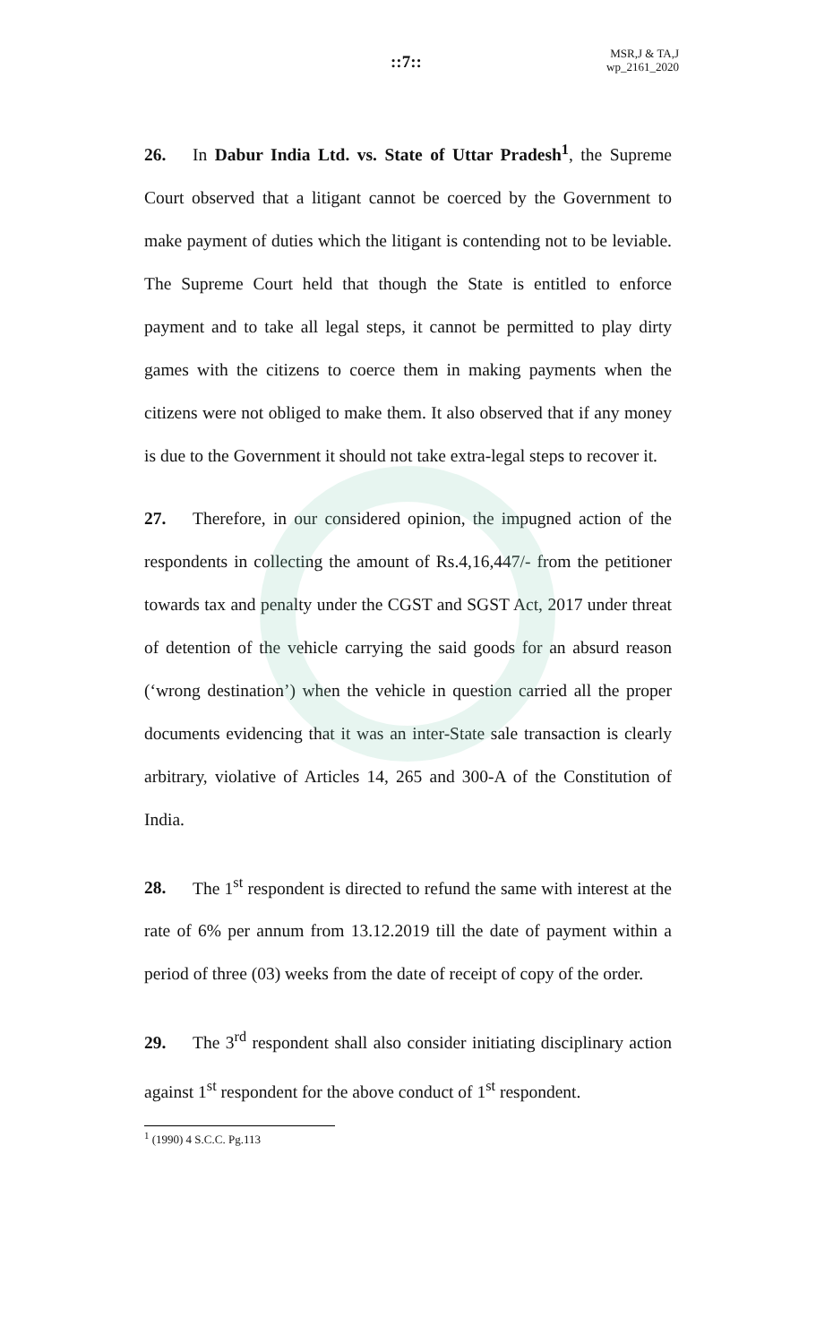::7::
MSR,J & TA,J
wp_2161_2020
26. In Dabur India Ltd. vs. State of Uttar Pradesh<sup>1</sup>, the Supreme Court observed that a litigant cannot be coerced by the Government to make payment of duties which the litigant is contending not to be leviable. The Supreme Court held that though the State is entitled to enforce payment and to take all legal steps, it cannot be permitted to play dirty games with the citizens to coerce them in making payments when the citizens were not obliged to make them. It also observed that if any money is due to the Government it should not take extra-legal steps to recover it.
27. Therefore, in our considered opinion, the impugned action of the respondents in collecting the amount of Rs.4,16,447/- from the petitioner towards tax and penalty under the CGST and SGST Act, 2017 under threat of detention of the vehicle carrying the said goods for an absurd reason (‘wrong destination’) when the vehicle in question carried all the proper documents evidencing that it was an inter-State sale transaction is clearly arbitrary, violative of Articles 14, 265 and 300-A of the Constitution of India.
28. The 1<sup>st</sup> respondent is directed to refund the same with interest at the rate of 6% per annum from 13.12.2019 till the date of payment within a period of three (03) weeks from the date of receipt of copy of the order.
29. The 3<sup>rd</sup> respondent shall also consider initiating disciplinary action against 1<sup>st</sup> respondent for the above conduct of 1<sup>st</sup> respondent.
<sup>1</sup> (1990) 4 S.C.C. Pg.113